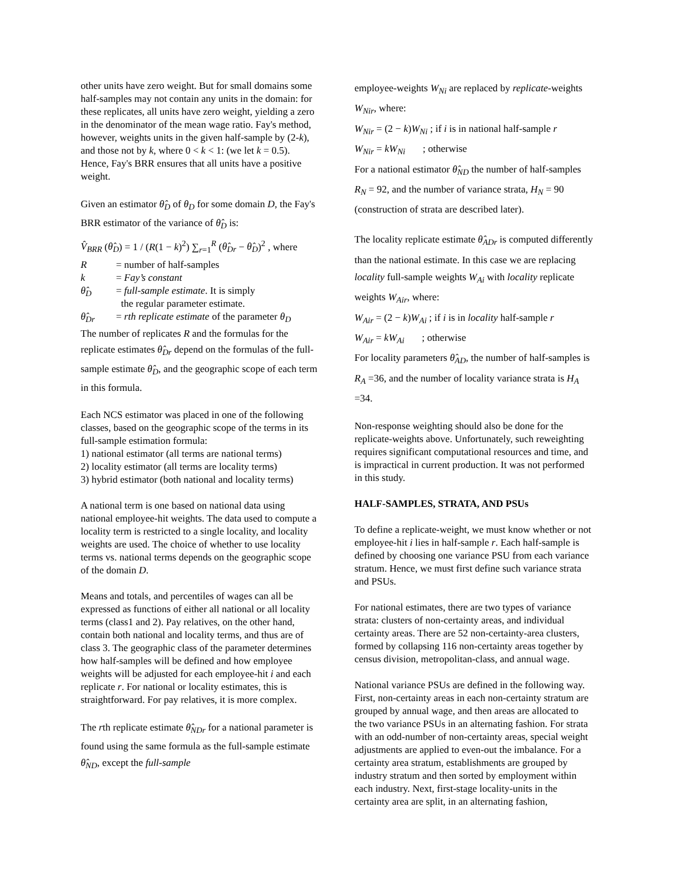other units have zero weight. But for small domains some half-samples may not contain any units in the domain: for these replicates, all units have zero weight, yielding a zero in the denominator of the mean wage ratio. Fay's method, however, weights units in the given half-sample by (2-k), and those not by k, where 0 < k < 1: (we let k = 0.5). Hence, Fay's BRR ensures that all units have a positive weight.
Given an estimator θ̂<sub>D</sub> of θ<sub>D</sub> for some domain D, the Fay's BRR estimator of the variance of θ̂<sub>D</sub> is:
V̂<sub>BRR</sub> (θ̂<sub>D</sub>) = 1 / (R(1 − k)<sup>2</sup>) ∑<sub>r=1</sub><sup>R</sup> (θ̂<sub>Dr</sub> − θ̂<sub>D</sub>)<sup>2</sup> , where
R = number of half-samples
k = Fay’s constant
θ̂<sub>D</sub> = full-sample estimate. It is simply
the regular parameter estimate.
θ̂<sub>Dr</sub> = rth replicate estimate of the parameter θ<sub>D</sub>
The number of replicates R and the formulas for the replicate estimates θ̂<sub>Dr</sub> depend on the formulas of the full-sample estimate θ̂<sub>D</sub>, and the geographic scope of each term in this formula.
Each NCS estimator was placed in one of the following classes, based on the geographic scope of the terms in its full-sample estimation formula:
1) national estimator (all terms are national terms)
2) locality estimator (all terms are locality terms)
3) hybrid estimator (both national and locality terms)
A national term is one based on national data using national employee-hit weights. The data used to compute a locality term is restricted to a single locality, and locality weights are used. The choice of whether to use locality terms vs. national terms depends on the geographic scope of the domain D.
Means and totals, and percentiles of wages can all be expressed as functions of either all national or all locality terms (class1 and 2). Pay relatives, on the other hand, contain both national and locality terms, and thus are of class 3. The geographic class of the parameter determines how half-samples will be defined and how employee weights will be adjusted for each employee-hit i and each replicate r. For national or locality estimates, this is straightforward. For pay relatives, it is more complex.
The rth replicate estimate θ̂<sub>NDr</sub> for a national parameter is found using the same formula as the full-sample estimate θ̂<sub>ND</sub>, except the full-sample
employee-weights W<sub>Ni</sub> are replaced by replicate-weights W<sub>Nir</sub>, where:
W<sub>Nir</sub> = (2 − k)W<sub>Ni</sub> ; if i is in national half-sample r
W<sub>Nir</sub> = kW<sub>Ni</sub> ; otherwise
For a national estimator θ̂<sub>ND</sub> the number of half-samples R<sub>N</sub> = 92, and the number of variance strata, H<sub>N</sub> = 90 (construction of strata are described later).
The locality replicate estimate θ̂<sub>ADr</sub> is computed differently than the national estimate. In this case we are replacing locality full-sample weights W<sub>Ai</sub> with locality replicate weights W<sub>Air</sub>, where:
W<sub>Air</sub> = (2 − k)W<sub>Ai</sub> ; if i is in locality half-sample r
W<sub>Air</sub> = kW<sub>Ai</sub> ; otherwise
For locality parameters θ̂<sub>AD</sub>, the number of half-samples is R<sub>A</sub> =36, and the number of locality variance strata is H<sub>A</sub> =34.
Non-response weighting should also be done for the replicate-weights above. Unfortunately, such reweighting requires significant computational resources and time, and is impractical in current production. It was not performed in this study.
HALF-SAMPLES, STRATA, AND PSUs
To define a replicate-weight, we must know whether or not employee-hit i lies in half-sample r. Each half-sample is defined by choosing one variance PSU from each variance stratum. Hence, we must first define such variance strata and PSUs.
For national estimates, there are two types of variance strata: clusters of non-certainty areas, and individual certainty areas. There are 52 non-certainty-area clusters, formed by collapsing 116 non-certainty areas together by census division, metropolitan-class, and annual wage.
National variance PSUs are defined in the following way. First, non-certainty areas in each non-certainty stratum are grouped by annual wage, and then areas are allocated to the two variance PSUs in an alternating fashion. For strata with an odd-number of non-certainty areas, special weight adjustments are applied to even-out the imbalance. For a certainty area stratum, establishments are grouped by industry stratum and then sorted by employment within each industry. Next, first-stage locality-units in the certainty area are split, in an alternating fashion,